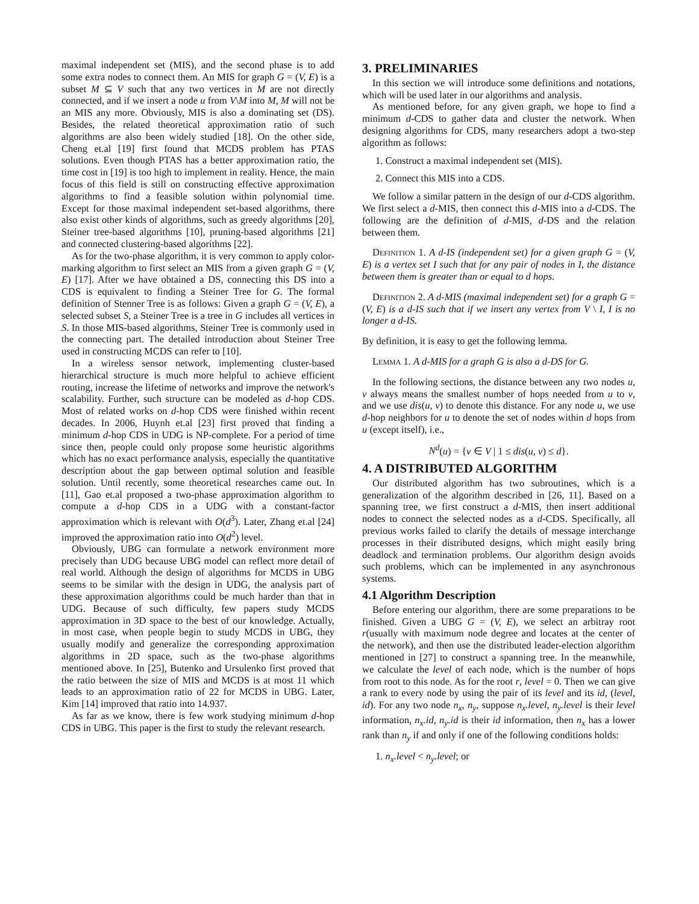maximal independent set (MIS), and the second phase is to add some extra nodes to connect them. An MIS for graph G = (V, E) is a subset M ⊆ V such that any two vertices in M are not directly connected, and if we insert a node u from V\M into M, M will not be an MIS any more. Obviously, MIS is also a dominating set (DS). Besides, the related theoretical approximation ratio of such algorithms are also been widely studied [18]. On the other side, Cheng et.al [19] first found that MCDS problem has PTAS solutions. Even though PTAS has a better approximation ratio, the time cost in [19] is too high to implement in reality. Hence, the main focus of this field is still on constructing effective approximation algorithms to find a feasible solution within polynomial time. Except for those maximal independent set-based algorithms, there also exist other kinds of algorithms, such as greedy algorithms [20], Steiner tree-based algorithms [10], pruning-based algorithms [21] and connected clustering-based algorithms [22].
As for the two-phase algorithm, it is very common to apply color-marking algorithm to first select an MIS from a given graph G = (V, E) [17]. After we have obtained a DS, connecting this DS into a CDS is equivalent to finding a Steiner Tree for G. The formal definition of Stenner Tree is as follows: Given a graph G = (V, E), a selected subset S, a Steiner Tree is a tree in G includes all vertices in S. In those MIS-based algorithms, Steiner Tree is commonly used in the connecting part. The detailed introduction about Steiner Tree used in constructing MCDS can refer to [10].
In a wireless sensor network, implementing cluster-based hierarchical structure is much more helpful to achieve efficient routing, increase the lifetime of networks and improve the network's scalability. Further, such structure can be modeled as d-hop CDS. Most of related works on d-hop CDS were finished within recent decades. In 2006, Huynh et.al [23] first proved that finding a minimum d-hop CDS in UDG is NP-complete. For a period of time since then, people could only propose some heuristic algorithms which has no exact performance analysis, especially the quantitative description about the gap between optimal solution and feasible solution. Until recently, some theoretical researches came out. In [11], Gao et.al proposed a two-phase approximation algorithm to compute a d-hop CDS in a UDG with a constant-factor approximation which is relevant with O(d<sup>3</sup>). Later, Zhang et.al [24] improved the approximation ratio into O(d<sup>2</sup>) level.
Obviously, UBG can formulate a network environment more precisely than UDG because UBG model can reflect more detail of real world. Although the design of algorithms for MCDS in UBG seems to be similar with the design in UDG, the analysis part of these approximation algorithms could be much harder than that in UDG. Because of such difficulty, few papers study MCDS approximation in 3D space to the best of our knowledge. Actually, in most case, when people begin to study MCDS in UBG, they usually modify and generalize the corresponding approximation algorithms in 2D space, such as the two-phase algorithms mentioned above. In [25], Butenko and Ursulenko first proved that the ratio between the size of MIS and MCDS is at most 11 which leads to an approximation ratio of 22 for MCDS in UBG. Later, Kim [14] improved that ratio into 14.937.
As far as we know, there is few work studying minimum d-hop CDS in UBG. This paper is the first to study the relevant research.
3. PRELIMINARIES
In this section we will introduce some definitions and notations, which will be used later in our algorithms and analysis.
As mentioned before, for any given graph, we hope to find a minimum d-CDS to gather data and cluster the network. When designing algorithms for CDS, many researchers adopt a two-step algorithm as follows:
1. Construct a maximal independent set (MIS).
2. Connect this MIS into a CDS.
We follow a similar pattern in the design of our d-CDS algorithm. We first select a d-MIS, then connect this d-MIS into a d-CDS. The following are the definition of d-MIS, d-DS and the relation between them.
Definition 1. A d-IS (independent set) for a given graph G = (V, E) is a vertex set I such that for any pair of nodes in I, the distance between them is greater than or equal to d hops.
Definition 2. A d-MIS (maximal independent set) for a graph G = (V, E) is a d-IS such that if we insert any vertex from V \ I, I is no longer a d-IS.
By definition, it is easy to get the following lemma.
Lemma 1. A d-MIS for a graph G is also a d-DS for G.
In the following sections, the distance between any two nodes u, v always means the smallest number of hops needed from u to v, and we use dis(u, v) to denote this distance. For any node u, we use d-hop neighbors for u to denote the set of nodes within d hops from u (except itself), i.e.,
N<sup>d</sup>(u) = {v ∈ V | 1 ≤ dis(u, v) ≤ d}.
4. A DISTRIBUTED ALGORITHM
Our distributed algorithm has two subroutines, which is a generalization of the algorithm described in [26, 11]. Based on a spanning tree, we first construct a d-MIS, then insert additional nodes to connect the selected nodes as a d-CDS. Specifically, all previous works failed to clarify the details of message interchange processes in their distributed designs, which might easily bring deadlock and termination problems. Our algorithm design avoids such problems, which can be implemented in any asynchronous systems.
4.1 Algorithm Description
Before entering our algorithm, there are some preparations to be finished. Given a UBG G = (V, E), we select an arbitray root r(usually with maximum node degree and locates at the center of the network), and then use the distributed leader-election algorithm mentioned in [27] to construct a spanning tree. In the meanwhile, we calculate the level of each node, which is the number of hops from root to this node. As for the root r, level = 0. Then we can give a rank to every node by using the pair of its level and its id, (level, id). For any two node n<sub>x</sub>, n<sub>y</sub>, suppose n<sub>x</sub>.level, n<sub>y</sub>.level is their level information, n<sub>x</sub>.id, n<sub>y</sub>.id is their id information, then n<sub>x</sub> has a lower rank than n<sub>y</sub> if and only if one of the following conditions holds:
1. n<sub>x</sub>.level < n<sub>y</sub>.level; or